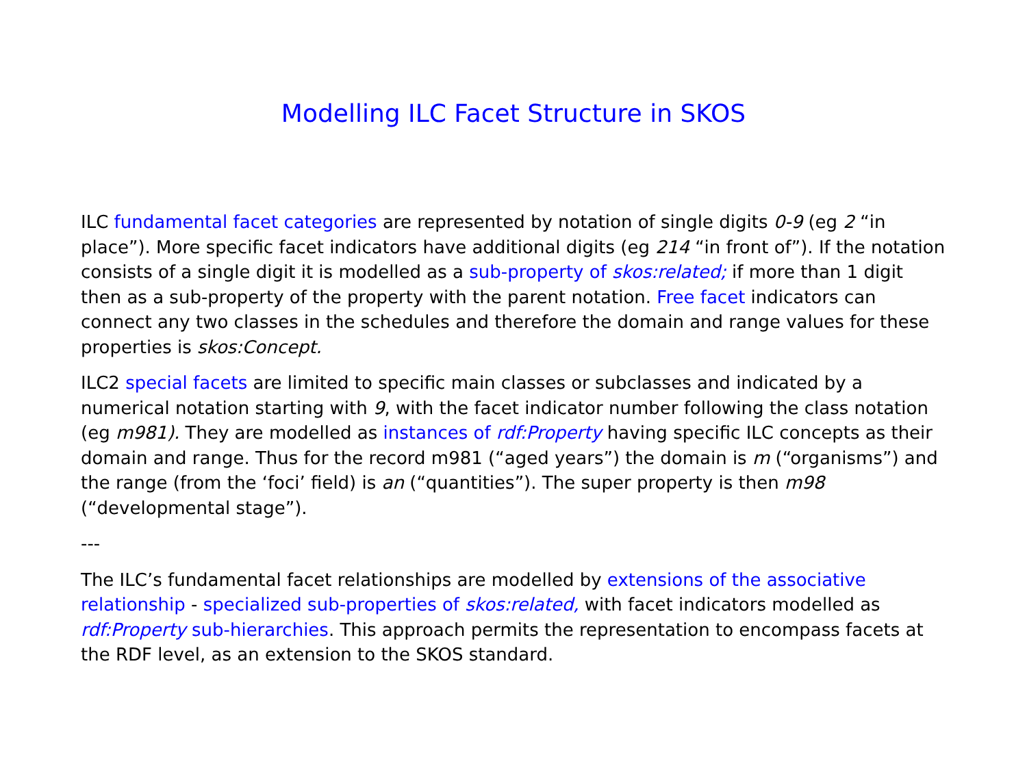Modelling ILC Facet Structure in SKOS
ILC fundamental facet categories are represented by notation of single digits 0-9 (eg 2 “in place”). More specific facet indicators have additional digits (eg 214 “in front of”). If the notation consists of a single digit it is modelled as a sub-property of skos:related; if more than 1 digit then as a sub-property of the property with the parent notation. Free facet indicators can connect any two classes in the schedules and therefore the domain and range values for these properties is skos:Concept.
ILC2 special facets are limited to specific main classes or subclasses and indicated by a numerical notation starting with 9, with the facet indicator number following the class notation (eg m981). They are modelled as instances of rdf:Property having specific ILC concepts as their domain and range. Thus for the record m981 (“aged years”) the domain is m (“organisms”) and the range (from the ‘foci’ field) is an (“quantities”). The super property is then m98 (“developmental stage”).
---
The ILC’s fundamental facet relationships are modelled by extensions of the associative relationship - specialized sub-properties of skos:related, with facet indicators modelled as rdf:Property sub-hierarchies. This approach permits the representation to encompass facets at the RDF level, as an extension to the SKOS standard.